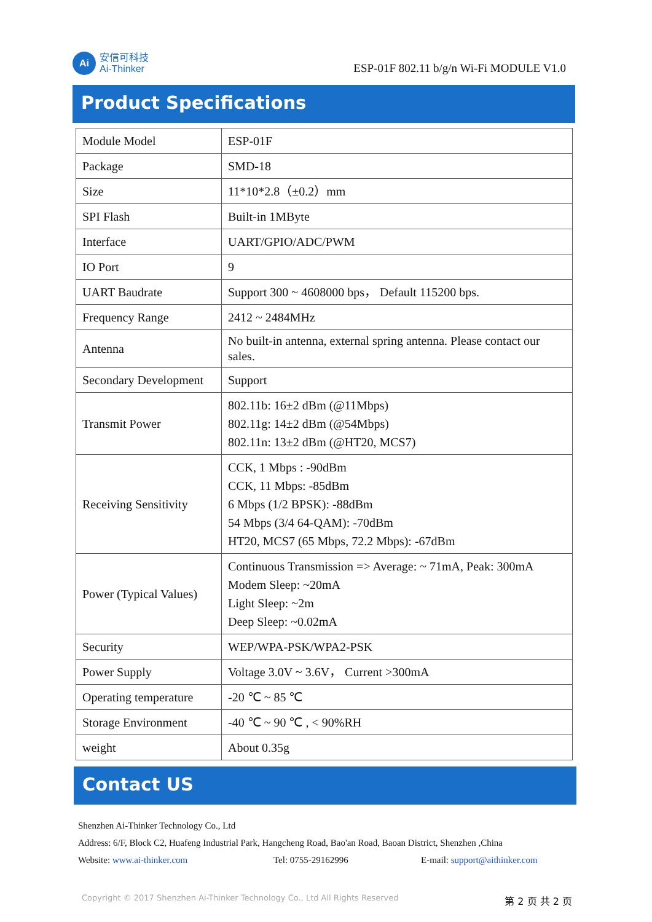Ai
安信可科技
Ai-Thinker
ESP-01F 802.11 b/g/n Wi-Fi MODULE V1.0
Product Specifications
| Module Model | ESP-01F |
| Package | SMD-18 |
| Size | 11*10*2.8（±0.2）mm |
| SPI Flash | Built-in 1MByte |
| Interface | UART/GPIO/ADC/PWM |
| IO Port | 9 |
| UART Baudrate | Support 300 ~ 4608000 bps， Default 115200 bps. |
| Frequency Range | 2412 ~ 2484MHz |
| Antenna | No built-in antenna, external spring antenna. Please contact our sales. |
| Secondary Development | Support |
| Transmit Power | 802.11b: 16±2 dBm (@11Mbps) 802.11g: 14±2 dBm (@54Mbps) 802.11n: 13±2 dBm (@HT20, MCS7) |
| Receiving Sensitivity | CCK, 1 Mbps : -90dBm CCK, 11 Mbps: -85dBm 6 Mbps (1/2 BPSK): -88dBm 54 Mbps (3/4 64-QAM): -70dBm HT20, MCS7 (65 Mbps, 72.2 Mbps): -67dBm |
| Power (Typical Values) | Continuous Transmission => Average: ~ 71mA, Peak: 300mA Modem Sleep: ~20mA Light Sleep: ~2m Deep Sleep: ~0.02mA |
| Security | WEP/WPA-PSK/WPA2-PSK |
| Power Supply | Voltage 3.0V ~ 3.6V， Current >300mA |
| Operating temperature | -20 ℃ ~ 85 ℃ |
| Storage Environment | -40 ℃ ~ 90 ℃ , < 90%RH |
| weight | About 0.35g |
Contact US
Shenzhen Ai-Thinker Technology Co., Ltd
Address: 6/F, Block C2, Huafeng Industrial Park, Hangcheng Road, Bao'an Road, Baoan District, Shenzhen ,China
Website: www.ai-thinker.com Tel: 0755-29162996 E-mail: support@aithinker.com
Copyright © 2017 Shenzhen Ai-Thinker Technology Co., Ltd All Rights Reserved 第 2 页 共 2 页